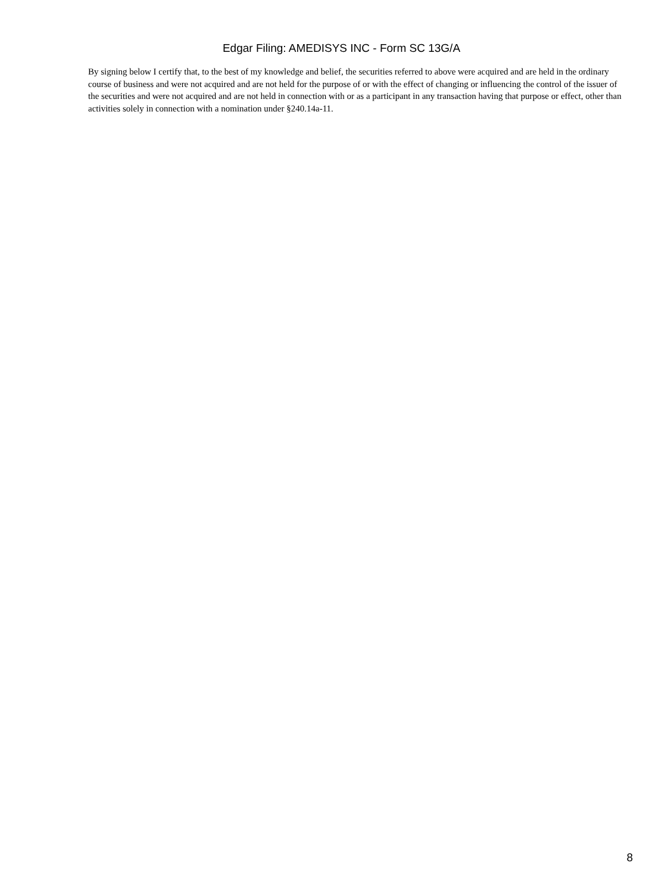Edgar Filing: AMEDISYS INC - Form SC 13G/A
By signing below I certify that, to the best of my knowledge and belief, the securities referred to above were acquired and are held in the ordinary course of business and were not acquired and are not held for the purpose of or with the effect of changing or influencing the control of the issuer of the securities and were not acquired and are not held in connection with or as a participant in any transaction having that purpose or effect, other than activities solely in connection with a nomination under §240.14a-11.
8